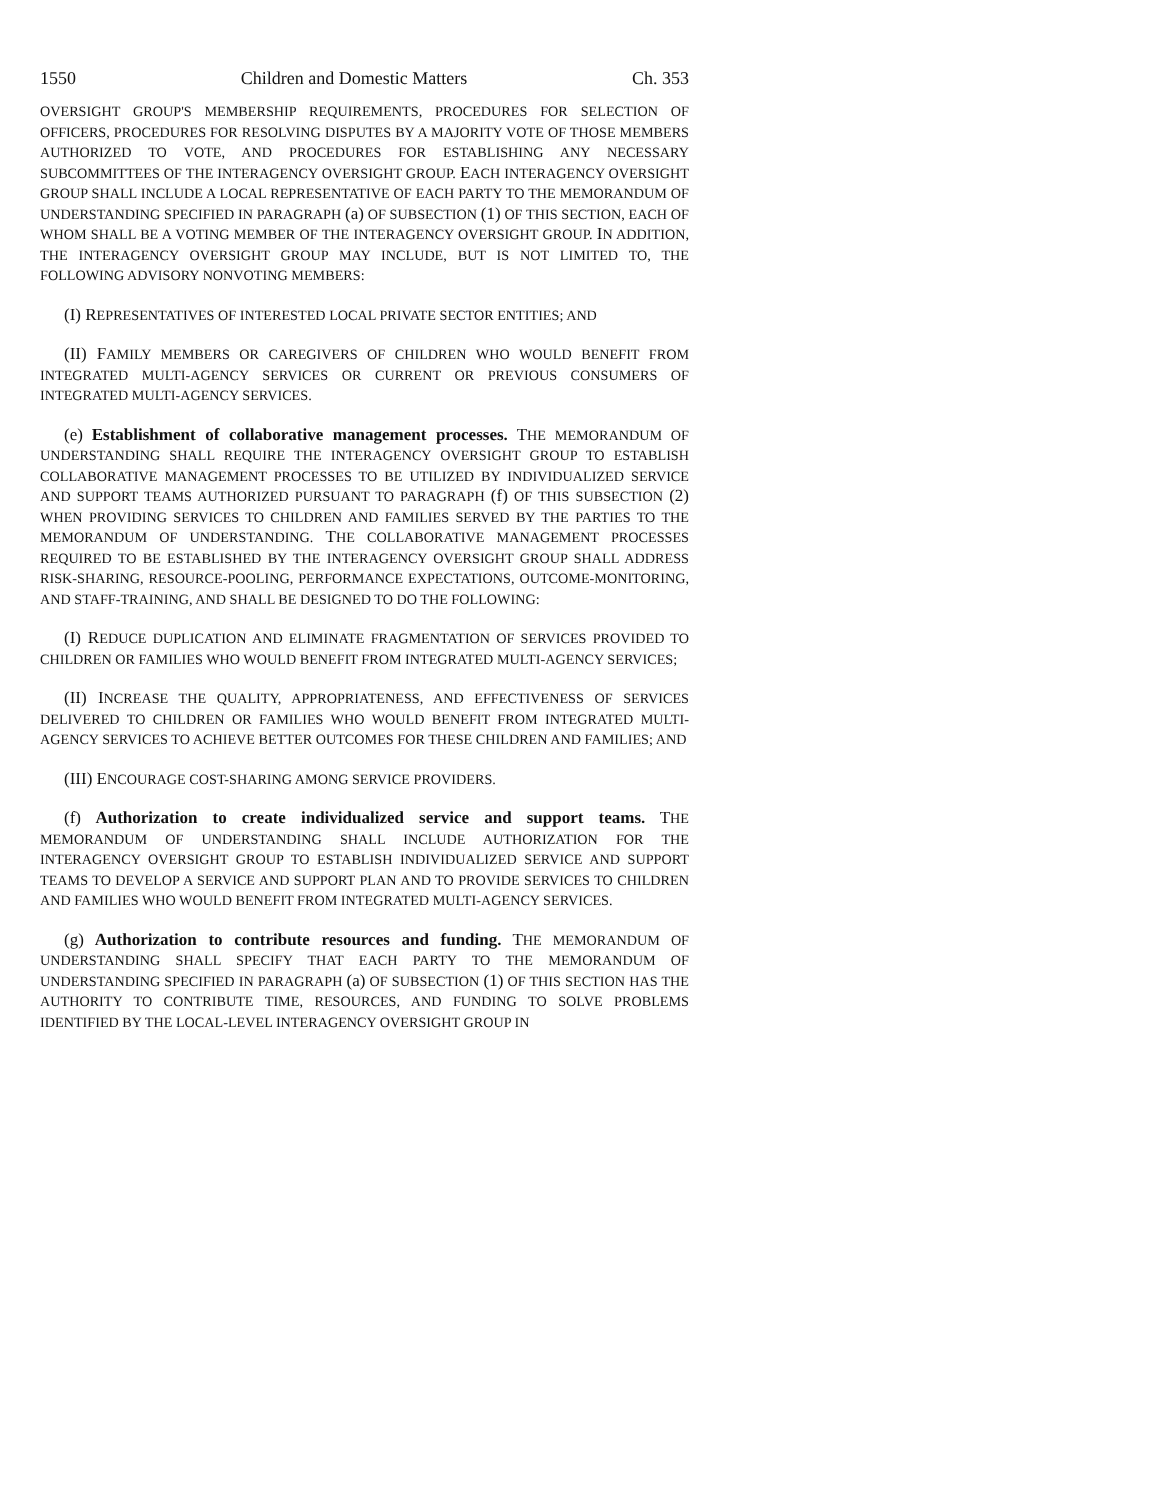1550 Children and Domestic Matters Ch. 353
OVERSIGHT GROUP'S MEMBERSHIP REQUIREMENTS, PROCEDURES FOR SELECTION OF OFFICERS, PROCEDURES FOR RESOLVING DISPUTES BY A MAJORITY VOTE OF THOSE MEMBERS AUTHORIZED TO VOTE, AND PROCEDURES FOR ESTABLISHING ANY NECESSARY SUBCOMMITTEES OF THE INTERAGENCY OVERSIGHT GROUP. EACH INTERAGENCY OVERSIGHT GROUP SHALL INCLUDE A LOCAL REPRESENTATIVE OF EACH PARTY TO THE MEMORANDUM OF UNDERSTANDING SPECIFIED IN PARAGRAPH (a) OF SUBSECTION (1) OF THIS SECTION, EACH OF WHOM SHALL BE A VOTING MEMBER OF THE INTERAGENCY OVERSIGHT GROUP. IN ADDITION, THE INTERAGENCY OVERSIGHT GROUP MAY INCLUDE, BUT IS NOT LIMITED TO, THE FOLLOWING ADVISORY NONVOTING MEMBERS:
(I) REPRESENTATIVES OF INTERESTED LOCAL PRIVATE SECTOR ENTITIES; AND
(II) FAMILY MEMBERS OR CAREGIVERS OF CHILDREN WHO WOULD BENEFIT FROM INTEGRATED MULTI-AGENCY SERVICES OR CURRENT OR PREVIOUS CONSUMERS OF INTEGRATED MULTI-AGENCY SERVICES.
(e) Establishment of collaborative management processes. THE MEMORANDUM OF UNDERSTANDING SHALL REQUIRE THE INTERAGENCY OVERSIGHT GROUP TO ESTABLISH COLLABORATIVE MANAGEMENT PROCESSES TO BE UTILIZED BY INDIVIDUALIZED SERVICE AND SUPPORT TEAMS AUTHORIZED PURSUANT TO PARAGRAPH (f) OF THIS SUBSECTION (2) WHEN PROVIDING SERVICES TO CHILDREN AND FAMILIES SERVED BY THE PARTIES TO THE MEMORANDUM OF UNDERSTANDING. THE COLLABORATIVE MANAGEMENT PROCESSES REQUIRED TO BE ESTABLISHED BY THE INTERAGENCY OVERSIGHT GROUP SHALL ADDRESS RISK-SHARING, RESOURCE-POOLING, PERFORMANCE EXPECTATIONS, OUTCOME-MONITORING, AND STAFF-TRAINING, AND SHALL BE DESIGNED TO DO THE FOLLOWING:
(I) REDUCE DUPLICATION AND ELIMINATE FRAGMENTATION OF SERVICES PROVIDED TO CHILDREN OR FAMILIES WHO WOULD BENEFIT FROM INTEGRATED MULTI-AGENCY SERVICES;
(II) INCREASE THE QUALITY, APPROPRIATENESS, AND EFFECTIVENESS OF SERVICES DELIVERED TO CHILDREN OR FAMILIES WHO WOULD BENEFIT FROM INTEGRATED MULTI-AGENCY SERVICES TO ACHIEVE BETTER OUTCOMES FOR THESE CHILDREN AND FAMILIES; AND
(III) ENCOURAGE COST-SHARING AMONG SERVICE PROVIDERS.
(f) Authorization to create individualized service and support teams. THE MEMORANDUM OF UNDERSTANDING SHALL INCLUDE AUTHORIZATION FOR THE INTERAGENCY OVERSIGHT GROUP TO ESTABLISH INDIVIDUALIZED SERVICE AND SUPPORT TEAMS TO DEVELOP A SERVICE AND SUPPORT PLAN AND TO PROVIDE SERVICES TO CHILDREN AND FAMILIES WHO WOULD BENEFIT FROM INTEGRATED MULTI-AGENCY SERVICES.
(g) Authorization to contribute resources and funding. THE MEMORANDUM OF UNDERSTANDING SHALL SPECIFY THAT EACH PARTY TO THE MEMORANDUM OF UNDERSTANDING SPECIFIED IN PARAGRAPH (a) OF SUBSECTION (1) OF THIS SECTION HAS THE AUTHORITY TO CONTRIBUTE TIME, RESOURCES, AND FUNDING TO SOLVE PROBLEMS IDENTIFIED BY THE LOCAL-LEVEL INTERAGENCY OVERSIGHT GROUP IN